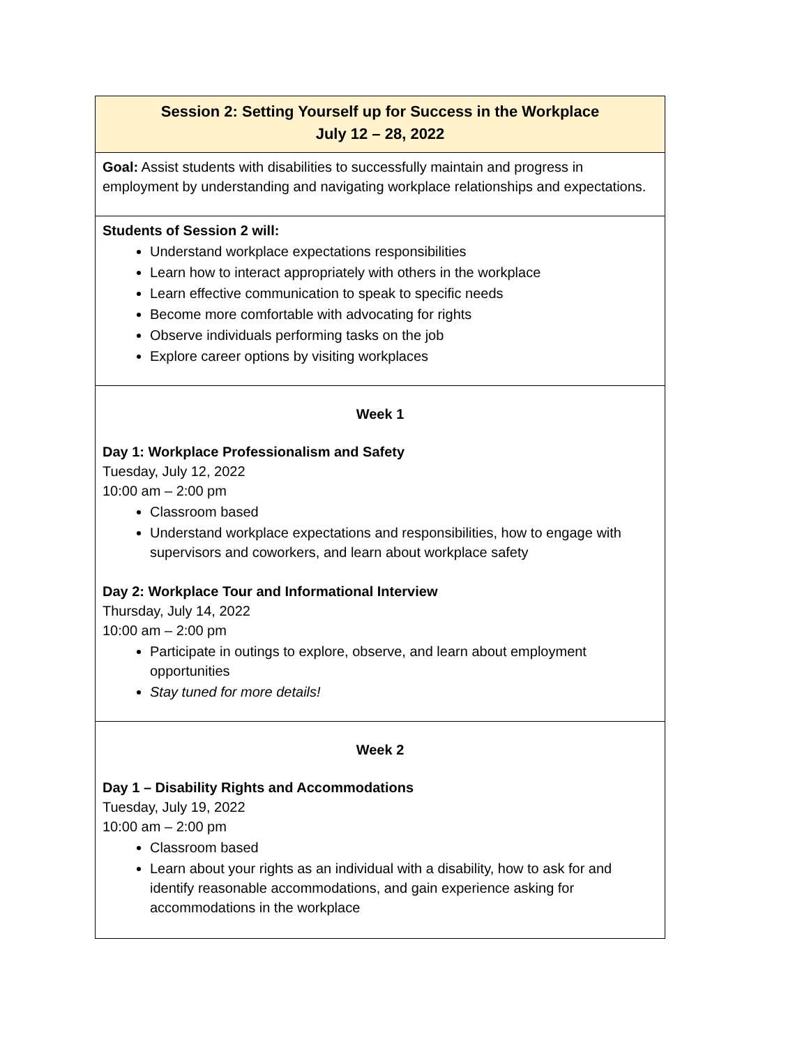| Session 2: Setting Yourself up for Success in the Workplace July 12 – 28, 2022 |
| --- |
| Goal: Assist students with disabilities to successfully maintain and progress in employment by understanding and navigating workplace relationships and expectations. |
| Students of Session 2 will: Understand workplace expectations responsibilities Learn how to interact appropriately with others in the workplace Learn effective communication to speak to specific needs Become more comfortable with advocating for rights Observe individuals performing tasks on the job Explore career options by visiting workplaces |
| Week 1 Day 1: Workplace Professionalism and Safety Tuesday, July 12, 2022 10:00 am – 2:00 pm Classroom based Understand workplace expectations and responsibilities, how to engage with supervisors and coworkers, and learn about workplace safety Day 2: Workplace Tour and Informational Interview Thursday, July 14, 2022 10:00 am – 2:00 pm Participate in outings to explore, observe, and learn about employment opportunities Stay tuned for more details! |
| Week 2 Day 1 – Disability Rights and Accommodations Tuesday, July 19, 2022 10:00 am – 2:00 pm Classroom based Learn about your rights as an individual with a disability, how to ask for and identify reasonable accommodations, and gain experience asking for accommodations in the workplace |